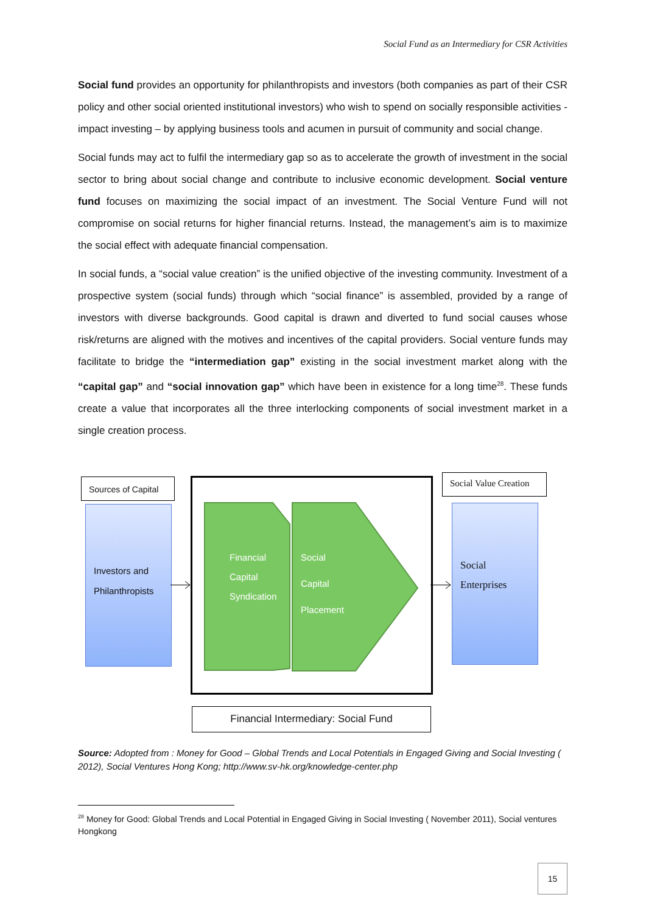Social Fund as an Intermediary for CSR Activities
Social fund provides an opportunity for philanthropists and investors (both companies as part of their CSR policy and other social oriented institutional investors) who wish to spend on socially responsible activities - impact investing – by applying business tools and acumen in pursuit of community and social change.
Social funds may act to fulfil the intermediary gap so as to accelerate the growth of investment in the social sector to bring about social change and contribute to inclusive economic development. Social venture fund focuses on maximizing the social impact of an investment. The Social Venture Fund will not compromise on social returns for higher financial returns. Instead, the management’s aim is to maximize the social effect with adequate financial compensation.
In social funds, a “social value creation” is the unified objective of the investing community. Investment of a prospective system (social funds) through which “social finance” is assembled, provided by a range of investors with diverse backgrounds. Good capital is drawn and diverted to fund social causes whose risk/returns are aligned with the motives and incentives of the capital providers. Social venture funds may facilitate to bridge the “intermediation gap” existing in the social investment market along with the “capital gap” and “social innovation gap” which have been in existence for a long time<sup>28</sup>. These funds create a value that incorporates all the three interlocking components of social investment market in a single creation process.
Sources of Capital
Investors and
Philanthropists
Financial
Capital
Syndication
Social
Capital
Placement
Social Value Creation
Social
Enterprises
Financial Intermediary: Social Fund
Source: Adopted from : Money for Good – Global Trends and Local Potentials in Engaged Giving and Social Investing ( 2012), Social Ventures Hong Kong; http://www.sv-hk.org/knowledge-center.php
<sup>28</sup> Money for Good: Global Trends and Local Potential in Engaged Giving in Social Investing ( November 2011), Social ventures Hongkong
15